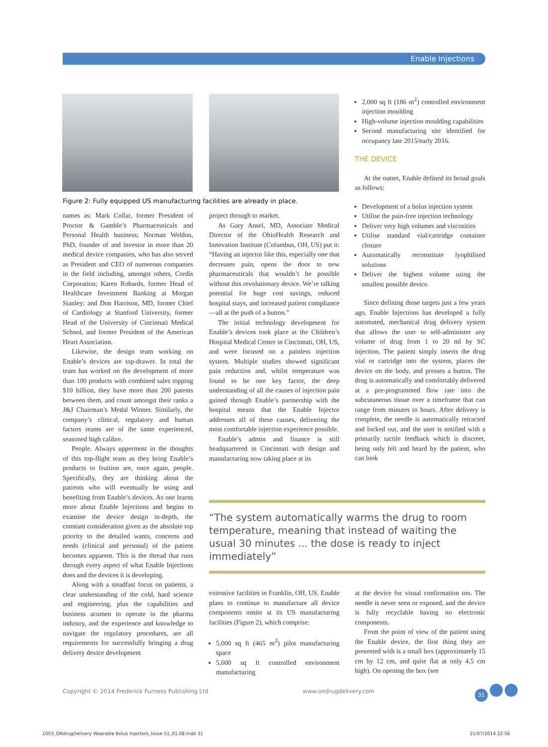Enable Injections
Figure 2: Fully equipped US manufacturing facilities are already in place.
names as: Mark Collar, former President of Proctor & Gamble’s Pharmaceuticals and Personal Health business; Norman Weldon, PhD, founder of and investor in more than 20 medical device companies, who has also served as President and CEO of numerous companies in the field including, amongst others, Cordis Corporation; Karen Robards, former Head of Healthcare Investment Banking at Morgan Stanley; and Don Harrison, MD, former Chief of Cardiology at Stanford University, former Head of the University of Cincinnati Medical School, and former President of the American Heart Association.
Likewise, the design team working on Enable’s devices are top-drawer. In total the team has worked on the development of more than 100 products with combined sales topping $10 billion, they have more than 200 patents between them, and count amongst their ranks a J&J Chairman’s Medal Winner. Similarly, the company’s clinical, regulatory and human factors teams are of the same experienced, seasoned high calibre.
People. Always uppermost in the thoughts of this top-flight team as they bring Enable’s products to fruition are, once again, people. Specifically, they are thinking about the patients who will eventually be using and benefiting from Enable’s devices. As one learns more about Enable Injections and begins to examine the device design in-depth, the constant consideration given as the absolute top priority to the detailed wants, concerns and needs (clinical and personal) of the patient becomes apparent. This is the thread that runs through every aspect of what Enable Injections does and the devices it is developing.
Along with a steadfast focus on patients, a clear understanding of the cold, hard science and engineering, plus the capabilities and business acumen to operate in the pharma industry, and the experience and knowledge to navigate the regulatory procedures, are all requirements for successfully bringing a drug delivery device development
project through to market.
As Gary Ansel, MD, Associate Medical Director of the OhioHealth Research and Innovation Institute (Columbus, OH, US) put it: “Having an injector like this, especially one that decreases pain, opens the door to new pharmaceuticals that wouldn’t be possible without this revolutionary device. We’re talking potential for huge cost savings, reduced hospital stays, and increased patient compliance—all at the push of a button.”
The initial technology development for Enable’s devices took place at the Children’s Hospital Medical Center in Cincinnati, OH, US, and were focused on a painless injection system. Multiple studies showed significant pain reduction and, whilst temperature was found to be one key factor, the deep understanding of all the causes of injection pain gained through Enable’s partnership with the hospital means that the Enable Injector addresses all of these causes, delivering the most comfortable injection experience possible.
Enable’s admin and finance is still headquartered in Cincinnati with design and manufacturing now taking place at its
2,000 sq ft (186 m<sup>2</sup>) controlled environment injection moulding
High-volume injection moulding capabilities
Second manufacturing site identified for occupancy late 2015/early 2016.
THE DEVICE
At the outset, Enable defined its broad goals as follows:
Development of a bolus injection system
Utilise the pain-free injection technology
Deliver very high volumes and viscosities
Utilise standard vial/cartridge container closure
Automatically reconstitute lyophilised solutions
Deliver the highest volume using the smallest possible device.
Since defining those targets just a few years ago, Enable Injections has developed a fully automated, mechanical drug delivery system that allows the user to self-administer any volume of drug from 1 to 20 ml by SC injection. The patient simply inserts the drug vial or cartridge into the system, places the device on the body, and presses a button. The drug is automatically and comfortably delivered at a pre-programmed flow rate into the subcutaneous tissue over a timeframe that can range from minutes to hours. After delivery is complete, the needle is automatically retracted and locked out, and the user is notified with a primarily tactile feedback which is discreet, being only felt and heard by the patient, who can look
“The system automatically warms the drug to room temperature, meaning that instead of waiting the usual 30 minutes ... the dose is ready to inject immediately”
extensive facilities in Franklin, OH, US. Enable plans to continue to manufacture all device components onsite at its US manufacturing facilities (Figure 2), which comprise:
5,000 sq ft (465 m<sup>2</sup>) pilot manufacturing space
5,000 sq ft controlled environment manufacturing
at the device for visual confirmation too. The needle is never seen or exposed, and the device is fully recyclable having no electronic components.
From the point of view of the patient using the Enable device, the first thing they are presented with is a small box (approximately 15 cm by 12 cm, and quite flat at only 4.5 cm high). On opening the box (see
Copyright © 2014 Frederick Furness Publishing Ltd
www.ondrugdelivery.com 31
1053_ONdrugDelivery Wearable Bolus Injectors_Issue 51_01.08.indd 31
21/07/2014 22:56